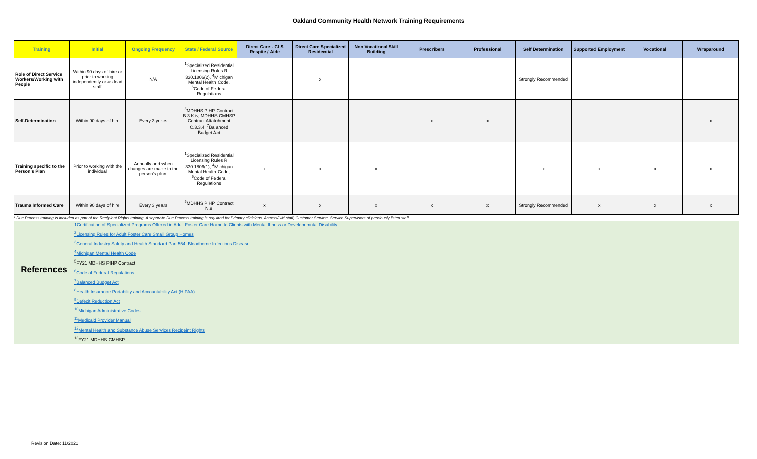Oakland Community Health Network Training Requirements
| Training | Initial | Ongoing Frequency | State / Federal Source | Direct Care - CLS Respite / Aide | Direct Care Specialized Residential | Non Vocational Skill Building | Prescribers | Professional | Self Determination | Supported Employment | Vocational | Wraparound |
| --- | --- | --- | --- | --- | --- | --- | --- | --- | --- | --- | --- | --- |
| Role of Direct Service Workers/Working with People | Within 90 days of hire or prior to working independently or as lead staff | N/A | <sup>1</sup> Specialized Residential Licensing Rules R 330.1806(2), <sup>4</sup>Michigan Mental Health Code, <sup>6</sup>Code of Federal Regulations | | x | | | | Strongly Recommended | | | |
| Self-Determination | Within 90 days of hire | Every 3 years | <sup>5</sup> MDHHS PIHP Contract B.3.K.iv, MDHHS CMHSP Contract Attatchment C.3.3.4, <sup>7</sup>Balanced Budget Act | | | | x | x | | | | x |
| Training specific to the Person's Plan | Prior to working with the individual | Annually and when changes are made to the person's plan. | <sup>1</sup> Specialized Residential Licensing Rules R 330.1806(1), <sup>4</sup>Michigan Mental Health Code, <sup>6</sup>Code of Federal Regulations | x | x | x | | | x | x | x | x |
| Trauma Informed Care | Within 90 days of hire | Every 3 years | <sup>5</sup> MDHHS PIHP Contract N.9 | x | x | x | x | x | Strongly Recommended | x | x | x |
* Due Process training is included as part of the Recipient Rights training. A separate Due Process training is required for Primary clinicians, Access/UM staff, Customer Service, Service Supervisors of previously listed staff
References
1Certification of Specialized Programs Offered in Adult Foster Care Home to Clients with Mental Illness or Developemntal Disability
<sup>2</sup> Licensing Rules for Adult Foster Care Small Group Homes
<sup>3</sup> General Industry Safety and Health Standard Part 554. Bloodborne Infectious Disease
<sup>4</sup> Michigan Mental Health Code
<sup>5</sup> FY21 MDHHS PIHP Contract
<sup>6</sup> Code of Federal Regulations
<sup>7</sup> Balanced Budget Act
<sup>8</sup> Health Insurance Portability and Accountability Act (HIPAA)
<sup>9</sup> Defecit Reduction Act
<sup>10</sup> Michigan Administrative Codes
<sup>11</sup> Medicaid Provider Manual
<sup>12</sup> Mental Health and Substance Abuse Services Recipeint Rights
<sup>13</sup>FY21 MDHHS CMHSP
Revision Date: 11/2021